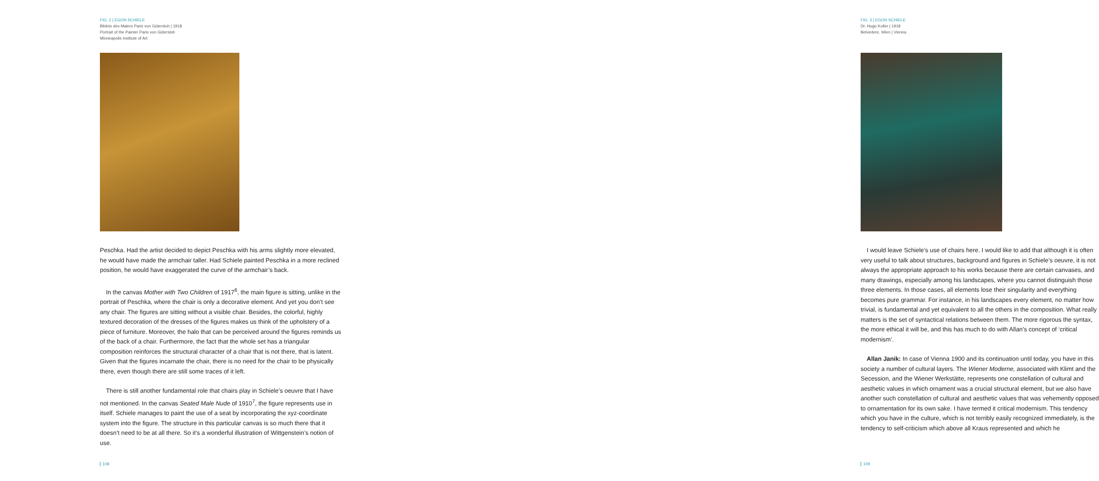FIG. 2 | EGON SCHIELE
Bildnis des Malers Paris von Gütersloh | 1918
Portrait of the Painter Paris von Gütersloh
Minneapolis Institute of Art
Peschka. Had the artist decided to depict Peschka with his arms slightly more elevated, he would have made the armchair taller. Had Schiele painted Peschka in a more reclined position, he would have exaggerated the curve of the armchair’s back.
In the canvas Mother with Two Children of 1917<sup>6</sup>, the main figure is sitting, unlike in the portrait of Peschka, where the chair is only a decorative element. And yet you don’t see any chair. The figures are sitting without a visible chair. Besides, the colorful, highly textured decoration of the dresses of the figures makes us think of the upholstery of a piece of furniture. Moreover, the halo that can be perceived around the figures reminds us of the back of a chair. Furthermore, the fact that the whole set has a triangular composition reinforces the structural character of a chair that is not there, that is latent. Given that the figures incarnate the chair, there is no need for the chair to be physically there, even though there are still some traces of it left.
There is still another fundamental role that chairs play in Schiele’s oeuvre that I have not mentioned. In the canvas Seated Male Nude of 1910<sup>7</sup>, the figure represents use in itself. Schiele manages to paint the use of a seat by incorporating the xyz-coordinate system into the figure. The structure in this particular canvas is so much there that it doesn’t need to be at all there. So it’s a wonderful illustration of Wittgenstein’s notion of use.
108
FIG. 3 | EGON SCHIELE
Dr. Hugo Koller | 1918
Belvedere, Wien | Vienna
I would leave Schiele’s use of chairs here. I would like to add that although it is often very useful to talk about structures, background and figures in Schiele’s oeuvre, it is not always the appropriate approach to his works because there are certain canvases, and many drawings, especially among his landscapes, where you cannot distinguish those three elements. In those cases, all elements lose their singularity and everything becomes pure grammar. For instance, in his landscapes every element, no matter how trivial, is fundamental and yet equivalent to all the others in the composition. What really matters is the set of syntactical relations between them. The more rigorous the syntax, the more ethical it will be, and this has much to do with Allan’s concept of ‘critical modernism’.
Allan Janik: In case of Vienna 1900 and its continuation until today, you have in this society a number of cultural layers. The Wiener Moderne, associated with Klimt and the Secession, and the Wiener Werkstätte, represents one constellation of cultural and aesthetic values in which ornament was a crucial structural element, but we also have another such constellation of cultural and aesthetic values that was vehemently opposed to ornamentation for its own sake. I have termed it critical modernism. This tendency which you have in the culture, which is not terribly easily recognized immediately, is the tendency to self-criticism which above all Kraus represented and which he
109